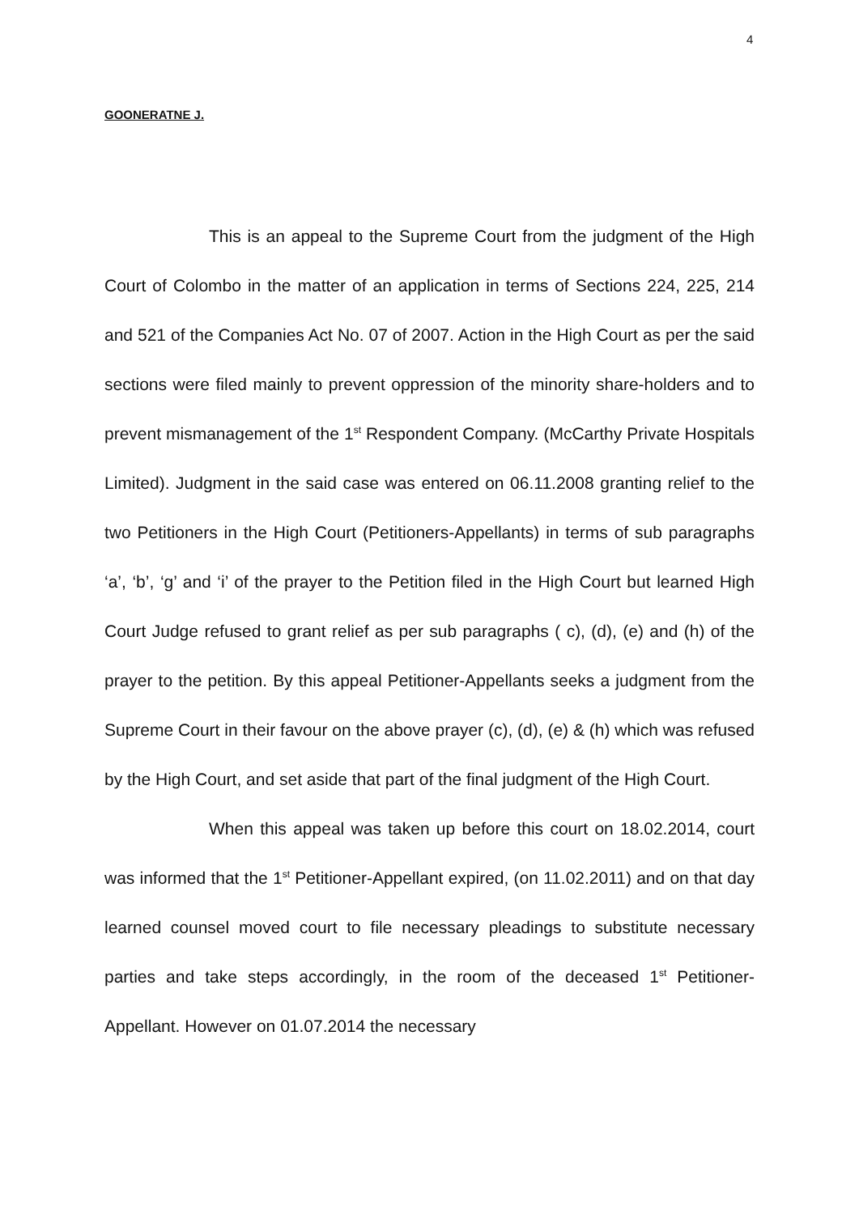4
GOONERATNE J.
This is an appeal to the Supreme Court from the judgment of the High Court of Colombo in the matter of an application in terms of Sections 224, 225, 214 and 521 of the Companies Act No. 07 of 2007. Action in the High Court as per the said sections were filed mainly to prevent oppression of the minority share-holders and to prevent mismanagement of the 1<sup>st</sup> Respondent Company. (McCarthy Private Hospitals Limited). Judgment in the said case was entered on 06.11.2008 granting relief to the two Petitioners in the High Court (Petitioners-Appellants) in terms of sub paragraphs ‘a’, ‘b’, ‘g’ and ‘i’ of the prayer to the Petition filed in the High Court but learned High Court Judge refused to grant relief as per sub paragraphs ( c), (d), (e) and (h) of the prayer to the petition. By this appeal Petitioner-Appellants seeks a judgment from the Supreme Court in their favour on the above prayer (c), (d), (e) & (h) which was refused by the High Court, and set aside that part of the final judgment of the High Court.
When this appeal was taken up before this court on 18.02.2014, court was informed that the 1<sup>st</sup> Petitioner-Appellant expired, (on 11.02.2011) and on that day learned counsel moved court to file necessary pleadings to substitute necessary parties and take steps accordingly, in the room of the deceased 1<sup>st</sup> Petitioner-Appellant. However on 01.07.2014 the necessary